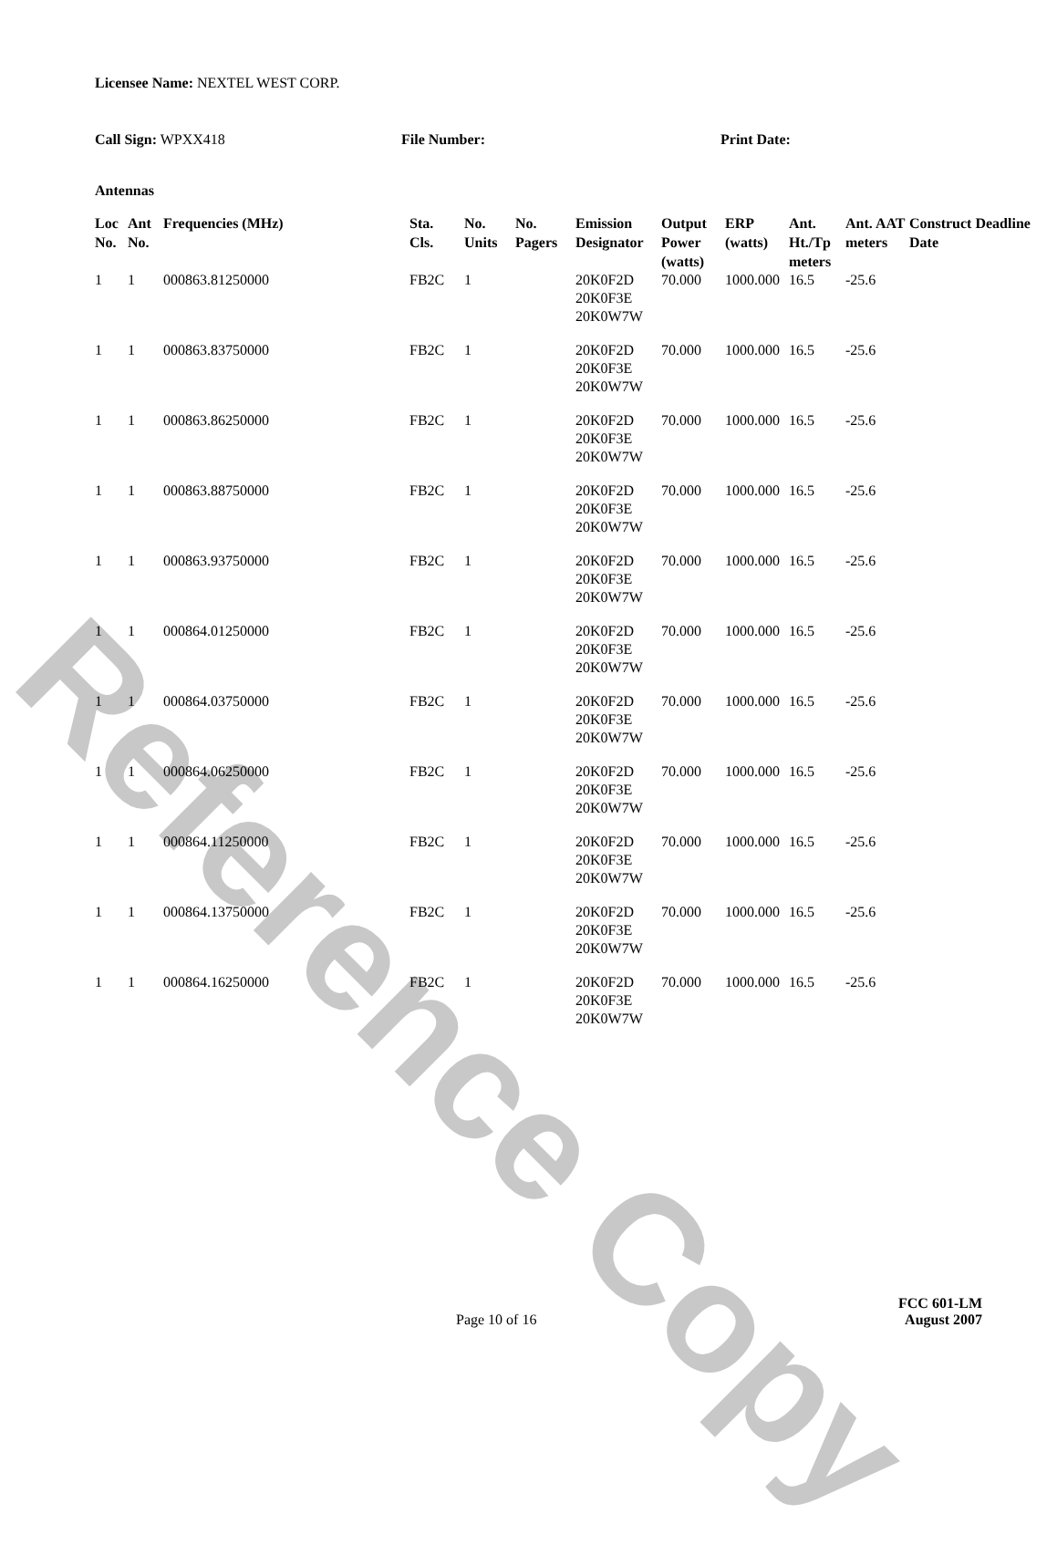Reference Copy
Licensee Name: NEXTEL WEST CORP.
Call Sign: WPXX418 File Number: Print Date:
Antennas
| Loc No. | Ant No. | Frequencies (MHz) | Sta. Cls. | No. Units | No. Pagers | Emission Designator | Output Power (watts) | ERP (watts) | Ant. Ht./Tp meters | Ant. AAT meters | Construct Deadline Date |
| --- | --- | --- | --- | --- | --- | --- | --- | --- | --- | --- | --- |
| 1 | 1 | 000863.81250000 | FB2C | 1 | | 20K0F2D 20K0F3E 20K0W7W | 70.000 | 1000.000 | 16.5 | -25.6 | |
| 1 | 1 | 000863.83750000 | FB2C | 1 | | 20K0F2D 20K0F3E 20K0W7W | 70.000 | 1000.000 | 16.5 | -25.6 | |
| 1 | 1 | 000863.86250000 | FB2C | 1 | | 20K0F2D 20K0F3E 20K0W7W | 70.000 | 1000.000 | 16.5 | -25.6 | |
| 1 | 1 | 000863.88750000 | FB2C | 1 | | 20K0F2D 20K0F3E 20K0W7W | 70.000 | 1000.000 | 16.5 | -25.6 | |
| 1 | 1 | 000863.93750000 | FB2C | 1 | | 20K0F2D 20K0F3E 20K0W7W | 70.000 | 1000.000 | 16.5 | -25.6 | |
| 1 | 1 | 000864.01250000 | FB2C | 1 | | 20K0F2D 20K0F3E 20K0W7W | 70.000 | 1000.000 | 16.5 | -25.6 | |
| 1 | 1 | 000864.03750000 | FB2C | 1 | | 20K0F2D 20K0F3E 20K0W7W | 70.000 | 1000.000 | 16.5 | -25.6 | |
| 1 | 1 | 000864.06250000 | FB2C | 1 | | 20K0F2D 20K0F3E 20K0W7W | 70.000 | 1000.000 | 16.5 | -25.6 | |
| 1 | 1 | 000864.11250000 | FB2C | 1 | | 20K0F2D 20K0F3E 20K0W7W | 70.000 | 1000.000 | 16.5 | -25.6 | |
| 1 | 1 | 000864.13750000 | FB2C | 1 | | 20K0F2D 20K0F3E 20K0W7W | 70.000 | 1000.000 | 16.5 | -25.6 | |
| 1 | 1 | 000864.16250000 | FB2C | 1 | | 20K0F2D 20K0F3E 20K0W7W | 70.000 | 1000.000 | 16.5 | -25.6 | |
Page 10 of 16
FCC 601-LM
August 2007